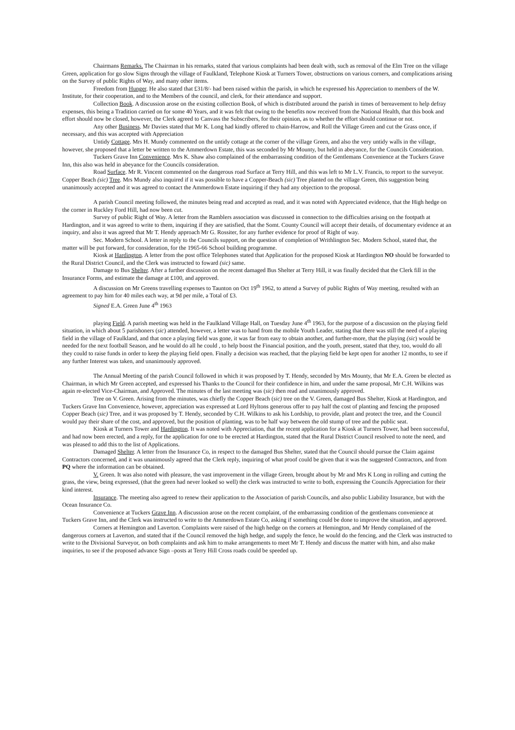Chairmans Remarks. The Chairman in his remarks, stated that various complaints had been dealt with, such as removal of the Elm Tree on the village Green, application for go slow Signs through the village of Faulkland, Telephone Kiosk at Turners Tower, obstructions on various corners, and complications arising on the Survey of public Rights of Way, and many other items.
Freedom from Hunger. He also stated that £31/8/- had been raised within the parish, in which he expressed his Appreciation to members of the W. Institute, for their cooperation, and to the Members of the council, and clerk, for their attendance and support.
Collection Book. A discussion arose on the existing collection Book, of which is distributed around the parish in times of bereavement to help defray expenses, this being a Tradition carried on for some 40 Years, and it was felt that owing to the benefits now received from the National Health, that this book and effort should now be closed, however, the Clerk agreed to Canvass the Subscribers, for their opinion, as to whether the effort should continue or not.
Any other Business. Mr Davies stated that Mr K. Long had kindly offered to chain-Harrow, and Roll the Village Green and cut the Grass once, if necessary, and this was accepted with Appreciation
Untidy Cottage. Mrs H. Mundy commented on the untidy cottage at the corner of the village Green, and also the very untidy walls in the village, however, she proposed that a letter be written to the Ammerdown Estate, this was seconded by Mr Mounty, but held in abeyance, for the Councils Consideration.
Tuckers Grave Inn Convenience. Mrs K. Shaw also complained of the embarrassing condition of the Gentlemans Convenience at the Tuckers Grave Inn, this also was held in abeyance for the Councils consideration.
Road Surface. Mr R. Vincent commented on the dangerous road Surface at Terry Hill, and this was left to Mr L.V. Francis, to report to the surveyor.
Copper Beach (sic) Tree. Mrs Mundy also inquired if it was possible to have a Copper-Beach (sic) Tree planted on the village Green, this suggestion being unanimously accepted and it was agreed to contact the Ammerdown Estate inquiring if they had any objection to the proposal.
A parish Council meeting followed, the minutes being read and accepted as read, and it was noted with Appreciated evidence, that the High hedge on the corner in Ruckley Ford Hill, had now been cut.
Survey of public Right of Way. A letter from the Ramblers association was discussed in connection to the difficulties arising on the footpath at Hardington, and it was agreed to write to them, inquiring if they are satisfied, that the Somt. County Council will accept their details, of documentary evidence at an inquiry, and also it was agreed that Mr T. Hendy approach Mr G. Rossiter, for any further evidence for proof of Right of way.
Sec. Modern School. A letter in reply to the Councils support, on the question of completion of Writhlington Sec. Modern School, stated that, the matter will be put forward, for consideration, for the 1965-66 School building programme.
Kiosk at Hardington. A letter from the post office Telephones stated that Application for the proposed Kiosk at Hardington NO should be forwarded to the Rural District Council, and the Clerk was instructed to foward (sic) same.
Damage to Bus Shelter. After a further discussion on the recent damaged Bus Shelter at Terry Hill, it was finally decided that the Clerk fill in the Insurance Forms, and estimate the damage at £100, and approved.
A discussion on Mr Greens travelling expenses to Taunton on Oct 19<sup>th</sup> 1962, to attend a Survey of public Rights of Way meeting, resulted with an agreement to pay him for 40 miles each way, at 9d per mile, a Total of £3.
Signed E.A. Green June 4<sup>th</sup> 1963
playing Field. A parish meeting was held in the Faulkland Village Hall, on Tuesday June 4<sup>th</sup> 1963, for the purpose of a discussion on the playing field situation, in which about 5 parishoners (sic) attended, however, a letter was to hand from the mobile Youth Leader, stating that there was still the need of a playing field in the village of Faulkland, and that once a playing field was gone, it was far from easy to obtain another, and further-more, that the playing (sic) would be needed for the next football Season, and he would do all he could , to help boost the Financial position, and the youth, present, stated that they, too, would do all they could to raise funds in order to keep the playing field open. Finally a decision was reached, that the playing field be kept open for another 12 months, to see if any further Interest was taken, and unanimously approved.
The Annual Meeting of the parish Council followed in which it was proposed by T. Hendy, seconded by Mrs Mounty, that Mr E.A. Green be elected as Chairman, in which Mr Green accepted, and expressed his Thanks to the Council for their confidence in him, and under the same proposal, Mr C.H. Wilkins was again re-elected Vice-Chairman, and Approved. The minutes of the last meeting was (sic) then read and unanimously approved.
Tree on V. Green. Arising from the minutes, was chiefly the Copper Beach (sic) tree on the V. Green, damaged Bus Shelter, Kiosk at Hardington, and Tuckers Grave Inn Convenience, however, appreciation was expressed at Lord Hyltons generous offer to pay half the cost of planting and fencing the proposed Copper Beach (sic) Tree, and it was proposed by T. Hendy, seconded by C.H. Wilkins to ask his Lordship, to provide, plant and protect the tree, and the Council would pay their share of the cost, and approved, but the position of planting, was to be half way between the old stump of tree and the public seat.
Kiosk at Turners Tower and Hardington. It was noted with Appreciation, that the recent application for a Kiosk at Turners Tower, had been successful, and had now been erected, and a reply, for the application for one to be erected at Hardington, stated that the Rural District Council resolved to note the need, and was pleased to add this to the list of Applications.
Damaged Shelter. A letter from the Insurance Co, in respect to the damaged Bus Shelter, stated that the Council should pursue the Claim against Contractors concerned, and it was unanimously agreed that the Clerk reply, inquiring of what proof could be given that it was the suggested Contractors, and from PQ where the information can be obtained.
V. Green. It was also noted with pleasure, the vast improvement in the village Green, brought about by Mr and Mrs K Long in rolling and cutting the grass, the view, being expressed, (that the green had never looked so well) the clerk was instructed to write to both, expressing the Councils Appreciation for their kind interest.
Insurance. The meeting also agreed to renew their application to the Association of parish Councils, and also public Liability Insurance, but with the Ocean Insurance Co.
Convenience at Tuckers Grave Inn. A discussion arose on the recent complaint, of the embarrassing condition of the gentlemans convenience at Tuckers Grave Inn, and the Clerk was instructed to write to the Ammerdown Estate Co, asking if something could be done to improve the situation, and approved.
Corners at Hemington and Laverton. Complaints were raised of the high hedge on the corners at Hemington, and Mr Hendy complained of the dangerous corners at Laverton, and stated that if the Council removed the high hedge, and supply the fence, he would do the fencing, and the Clerk was instructed to write to the Divisional Surveyor, on both complaints and ask him to make arrangements to meet Mr T. Hendy and discuss the matter with him, and also make inquiries, to see if the proposed advance Sign –posts at Terry Hill Cross roads could be speeded up.